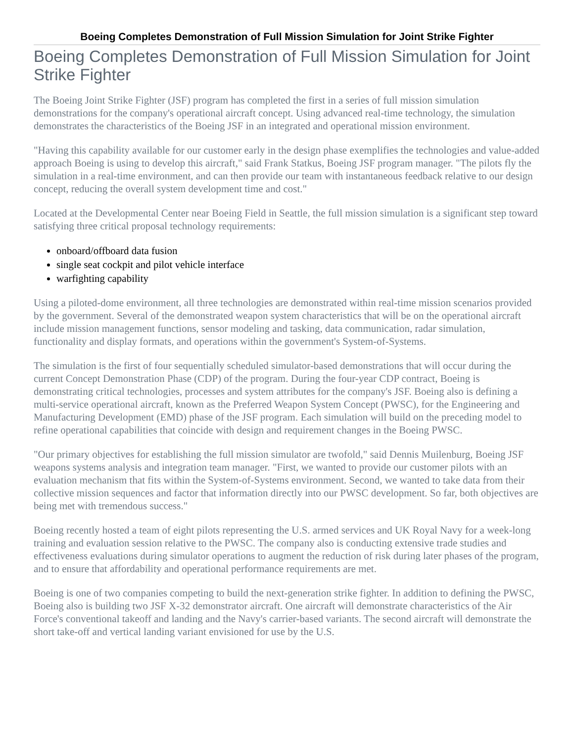Boeing Completes Demonstration of Full Mission Simulation for Joint Strike Fighter
Boeing Completes Demonstration of Full Mission Simulation for Joint Strike Fighter
The Boeing Joint Strike Fighter (JSF) program has completed the first in a series of full mission simulation demonstrations for the company's operational aircraft concept. Using advanced real-time technology, the simulation demonstrates the characteristics of the Boeing JSF in an integrated and operational mission environment.
"Having this capability available for our customer early in the design phase exemplifies the technologies and value-added approach Boeing is using to develop this aircraft," said Frank Statkus, Boeing JSF program manager. "The pilots fly the simulation in a real-time environment, and can then provide our team with instantaneous feedback relative to our design concept, reducing the overall system development time and cost."
Located at the Developmental Center near Boeing Field in Seattle, the full mission simulation is a significant step toward satisfying three critical proposal technology requirements:
onboard/offboard data fusion
single seat cockpit and pilot vehicle interface
warfighting capability
Using a piloted-dome environment, all three technologies are demonstrated within real-time mission scenarios provided by the government. Several of the demonstrated weapon system characteristics that will be on the operational aircraft include mission management functions, sensor modeling and tasking, data communication, radar simulation, functionality and display formats, and operations within the government's System-of-Systems.
The simulation is the first of four sequentially scheduled simulator-based demonstrations that will occur during the current Concept Demonstration Phase (CDP) of the program. During the four-year CDP contract, Boeing is demonstrating critical technologies, processes and system attributes for the company's JSF. Boeing also is defining a multi-service operational aircraft, known as the Preferred Weapon System Concept (PWSC), for the Engineering and Manufacturing Development (EMD) phase of the JSF program. Each simulation will build on the preceding model to refine operational capabilities that coincide with design and requirement changes in the Boeing PWSC.
"Our primary objectives for establishing the full mission simulator are twofold," said Dennis Muilenburg, Boeing JSF weapons systems analysis and integration team manager. "First, we wanted to provide our customer pilots with an evaluation mechanism that fits within the System-of-Systems environment. Second, we wanted to take data from their collective mission sequences and factor that information directly into our PWSC development. So far, both objectives are being met with tremendous success."
Boeing recently hosted a team of eight pilots representing the U.S. armed services and UK Royal Navy for a week-long training and evaluation session relative to the PWSC. The company also is conducting extensive trade studies and effectiveness evaluations during simulator operations to augment the reduction of risk during later phases of the program, and to ensure that affordability and operational performance requirements are met.
Boeing is one of two companies competing to build the next-generation strike fighter. In addition to defining the PWSC, Boeing also is building two JSF X-32 demonstrator aircraft. One aircraft will demonstrate characteristics of the Air Force's conventional takeoff and landing and the Navy's carrier-based variants. The second aircraft will demonstrate the short take-off and vertical landing variant envisioned for use by the U.S.